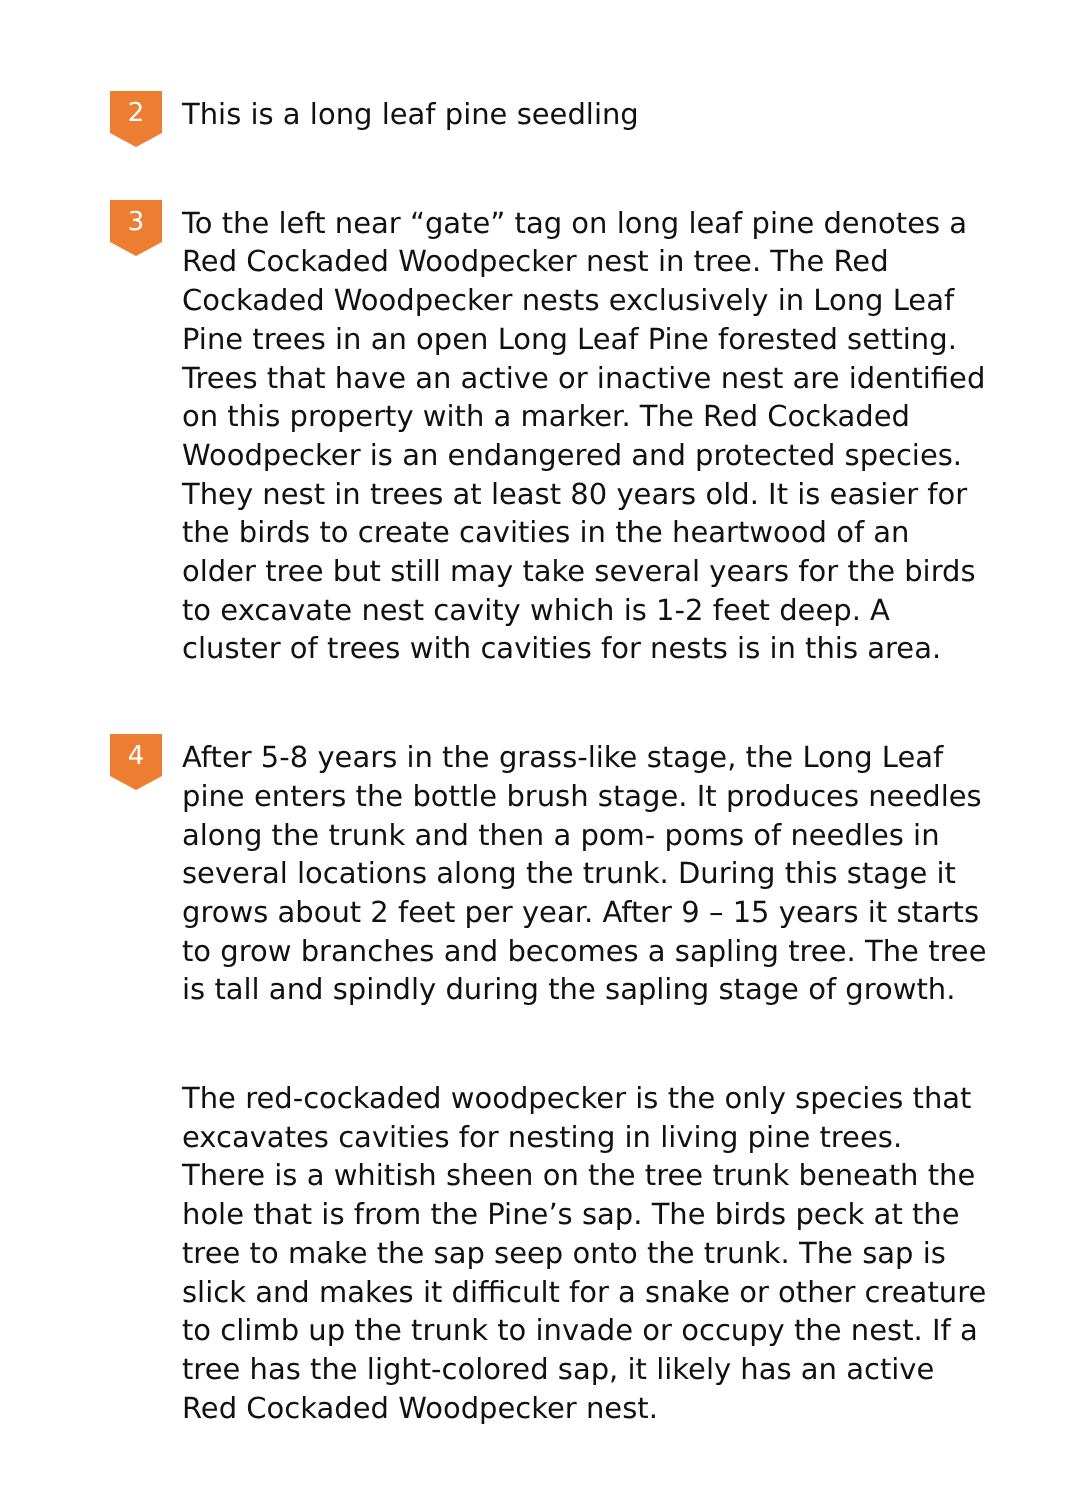2
This is a long leaf pine seedling
3
To the left near “gate” tag on long leaf pine denotes a Red Cockaded Woodpecker nest in tree. The Red Cockaded Woodpecker nests exclusively in Long Leaf Pine trees in an open Long Leaf Pine forested setting. Trees that have an active or inactive nest are identified on this property with a marker. The Red Cockaded Woodpecker is an endangered and protected species. They nest in trees at least 80 years old. It is easier for the birds to create cavities in the heartwood of an older tree but still may take several years for the birds to excavate nest cavity which is 1-2 feet deep. A cluster of trees with cavities for nests is in this area.
4
After 5-8 years in the grass-like stage, the Long Leaf pine enters the bottle brush stage. It produces needles along the trunk and then a pom- poms of needles in several locations along the trunk. During this stage it grows about 2 feet per year. After 9 – 15 years it starts to grow branches and becomes a sapling tree. The tree is tall and spindly during the sapling stage of growth.
The red-cockaded woodpecker is the only species that excavates cavities for nesting in living pine trees. There is a whitish sheen on the tree trunk beneath the hole that is from the Pine’s sap. The birds peck at the tree to make the sap seep onto the trunk. The sap is slick and makes it difficult for a snake or other creature to climb up the trunk to invade or occupy the nest. If a tree has the light-colored sap, it likely has an active Red Cockaded Woodpecker nest.